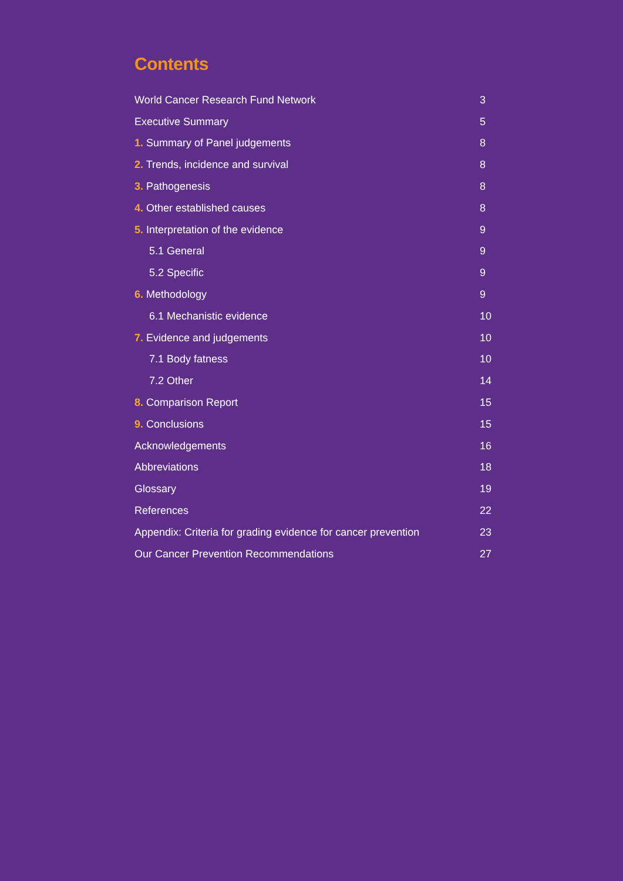Contents
| World Cancer Research Fund Network | 3 |
| Executive Summary | 5 |
| 1. Summary of Panel judgements | 8 |
| 2. Trends, incidence and survival | 8 |
| 3. Pathogenesis | 8 |
| 4. Other established causes | 8 |
| 5. Interpretation of the evidence | 9 |
| 5.1 General | 9 |
| 5.2 Specific | 9 |
| 6. Methodology | 9 |
| 6.1 Mechanistic evidence | 10 |
| 7. Evidence and judgements | 10 |
| 7.1 Body fatness | 10 |
| 7.2 Other | 14 |
| 8. Comparison Report | 15 |
| 9. Conclusions | 15 |
| Acknowledgements | 16 |
| Abbreviations | 18 |
| Glossary | 19 |
| References | 22 |
| Appendix: Criteria for grading evidence for cancer prevention | 23 |
| Our Cancer Prevention Recommendations | 27 |